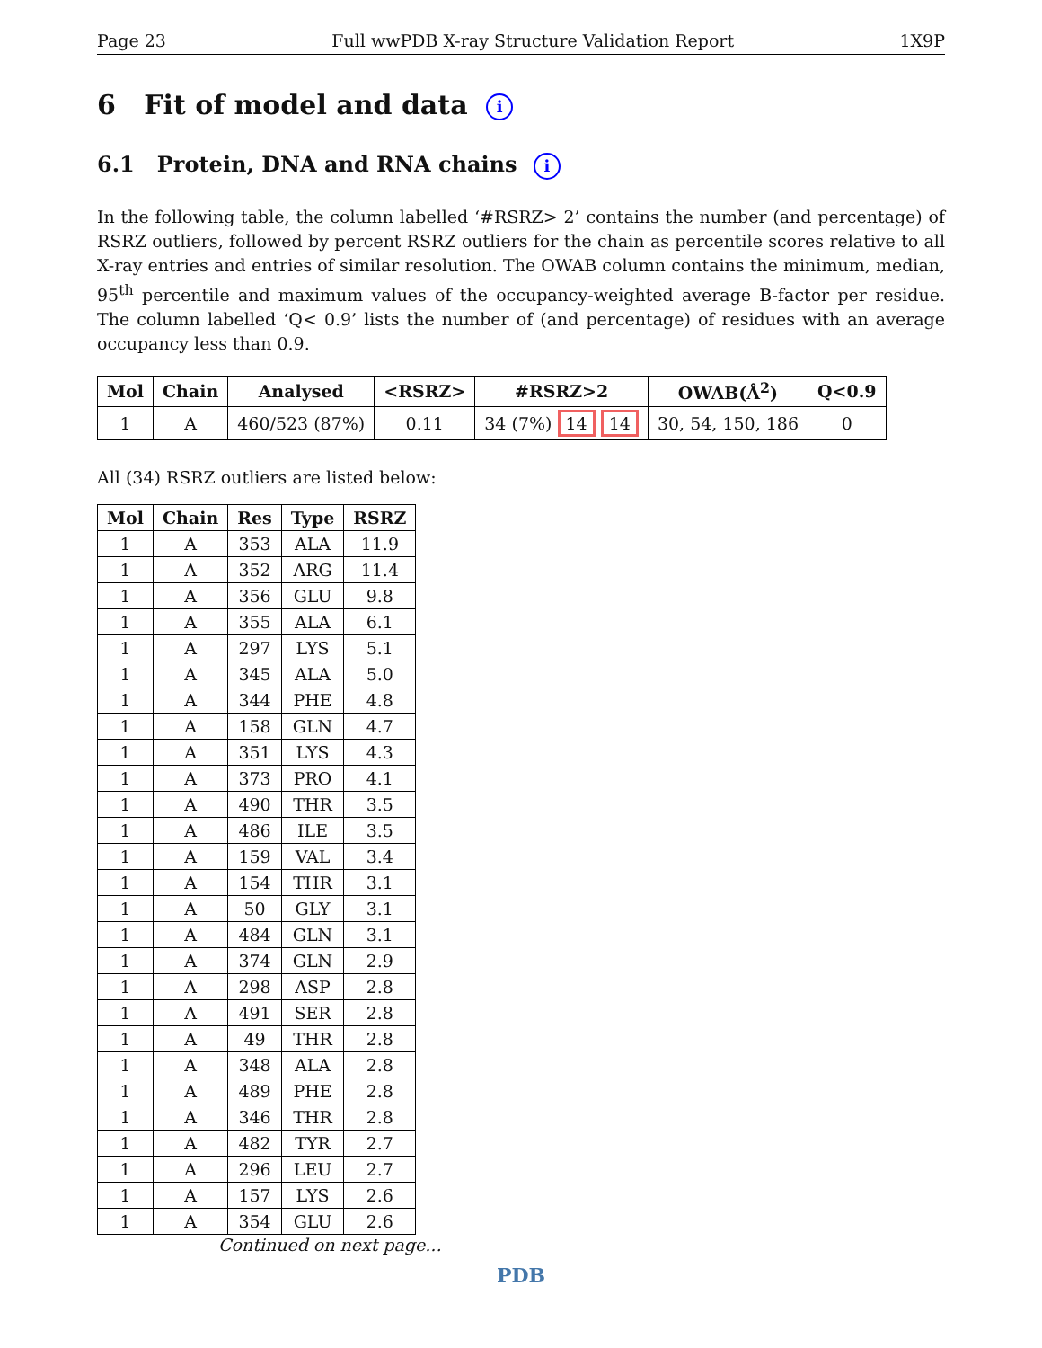Page 23 Full wwPDB X-ray Structure Validation Report 1X9P
6 Fit of model and data i
6.1 Protein, DNA and RNA chains i
In the following table, the column labelled ‘#RSRZ> 2’ contains the number (and percentage) of RSRZ outliers, followed by percent RSRZ outliers for the chain as percentile scores relative to all X-ray entries and entries of similar resolution. The OWAB column contains the minimum, median, 95<sup>th</sup> percentile and maximum values of the occupancy-weighted average B-factor per residue. The column labelled ‘Q< 0.9’ lists the number of (and percentage) of residues with an average occupancy less than 0.9.
| Mol | Chain | Analysed | <RSRZ> | #RSRZ>2 | OWAB(Å<sup>2</sup>) | Q<0.9 |
| --- | --- | --- | --- | --- | --- | --- |
| 1 | A | 460/523 (87%) | 0.11 | 34 (7%) 14 14 | 30, 54, 150, 186 | 0 |
All (34) RSRZ outliers are listed below:
| Mol | Chain | Res | Type | RSRZ |
| --- | --- | --- | --- | --- |
| 1 | A | 353 | ALA | 11.9 |
| 1 | A | 352 | ARG | 11.4 |
| 1 | A | 356 | GLU | 9.8 |
| 1 | A | 355 | ALA | 6.1 |
| 1 | A | 297 | LYS | 5.1 |
| 1 | A | 345 | ALA | 5.0 |
| 1 | A | 344 | PHE | 4.8 |
| 1 | A | 158 | GLN | 4.7 |
| 1 | A | 351 | LYS | 4.3 |
| 1 | A | 373 | PRO | 4.1 |
| 1 | A | 490 | THR | 3.5 |
| 1 | A | 486 | ILE | 3.5 |
| 1 | A | 159 | VAL | 3.4 |
| 1 | A | 154 | THR | 3.1 |
| 1 | A | 50 | GLY | 3.1 |
| 1 | A | 484 | GLN | 3.1 |
| 1 | A | 374 | GLN | 2.9 |
| 1 | A | 298 | ASP | 2.8 |
| 1 | A | 491 | SER | 2.8 |
| 1 | A | 49 | THR | 2.8 |
| 1 | A | 348 | ALA | 2.8 |
| 1 | A | 489 | PHE | 2.8 |
| 1 | A | 346 | THR | 2.8 |
| 1 | A | 482 | TYR | 2.7 |
| 1 | A | 296 | LEU | 2.7 |
| 1 | A | 157 | LYS | 2.6 |
| 1 | A | 354 | GLU | 2.6 |
Continued on next page...
PDB